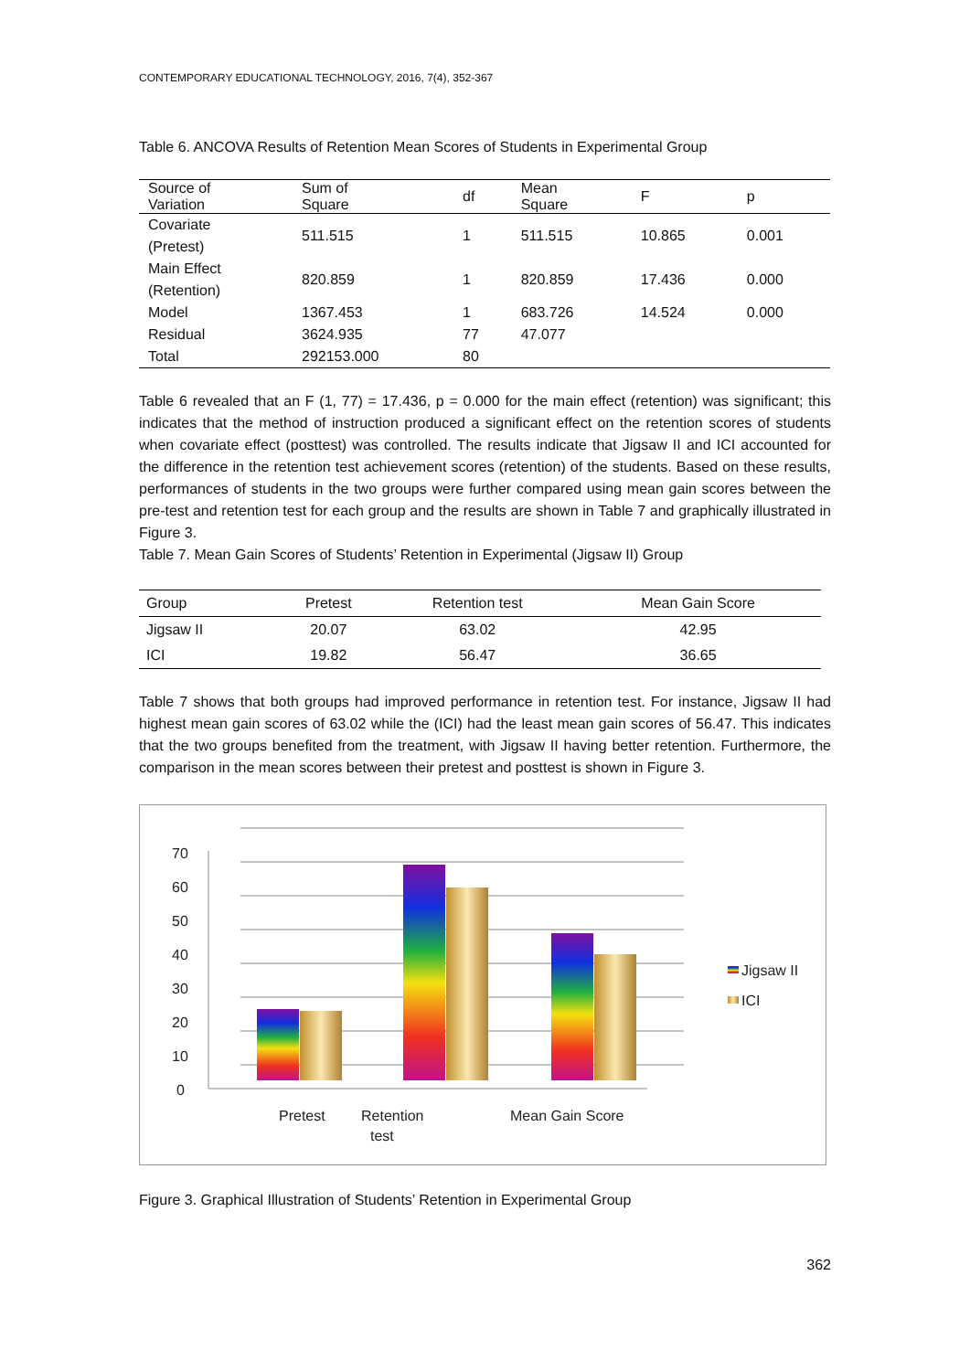CONTEMPORARY EDUCATIONAL TECHNOLOGY, 2016, 7(4), 352-367
Table 6. ANCOVA Results of Retention Mean Scores of Students in Experimental Group
| Source of Variation | Sum of Square | df | Mean Square | F | p |
| --- | --- | --- | --- | --- | --- |
| Covariate (Pretest) | 511.515 | 1 | 511.515 | 10.865 | 0.001 |
| Main Effect (Retention) | 820.859 | 1 | 820.859 | 17.436 | 0.000 |
| Model | 1367.453 | 1 | 683.726 | 14.524 | 0.000 |
| Residual | 3624.935 | 77 | 47.077 | | |
| Total | 292153.000 | 80 | | | |
Table 6 revealed that an F (1, 77) = 17.436, p = 0.000 for the main effect (retention) was significant; this indicates that the method of instruction produced a significant effect on the retention scores of students when covariate effect (posttest) was controlled. The results indicate that Jigsaw II and ICI accounted for the difference in the retention test achievement scores (retention) of the students. Based on these results, performances of students in the two groups were further compared using mean gain scores between the pre-test and retention test for each group and the results are shown in Table 7 and graphically illustrated in Figure 3.
Table 7. Mean Gain Scores of Students’ Retention in Experimental (Jigsaw II) Group
| Group | Pretest | Retention test | Mean Gain Score |
| --- | --- | --- | --- |
| Jigsaw II | 20.07 | 63.02 | 42.95 |
| ICI | 19.82 | 56.47 | 36.65 |
Table 7 shows that both groups had improved performance in retention test. For instance, Jigsaw II had highest mean gain scores of 63.02 while the (ICI) had the least mean gain scores of 56.47. This indicates that the two groups benefited from the treatment, with Jigsaw II having better retention. Furthermore, the comparison in the mean scores between their pretest and posttest is shown in Figure 3.
70
60
50
40
30
20
10
0
Jigsaw II
ICI
Pretest
Retention
test
Mean Gain Score
Figure 3. Graphical Illustration of Students’ Retention in Experimental Group
362